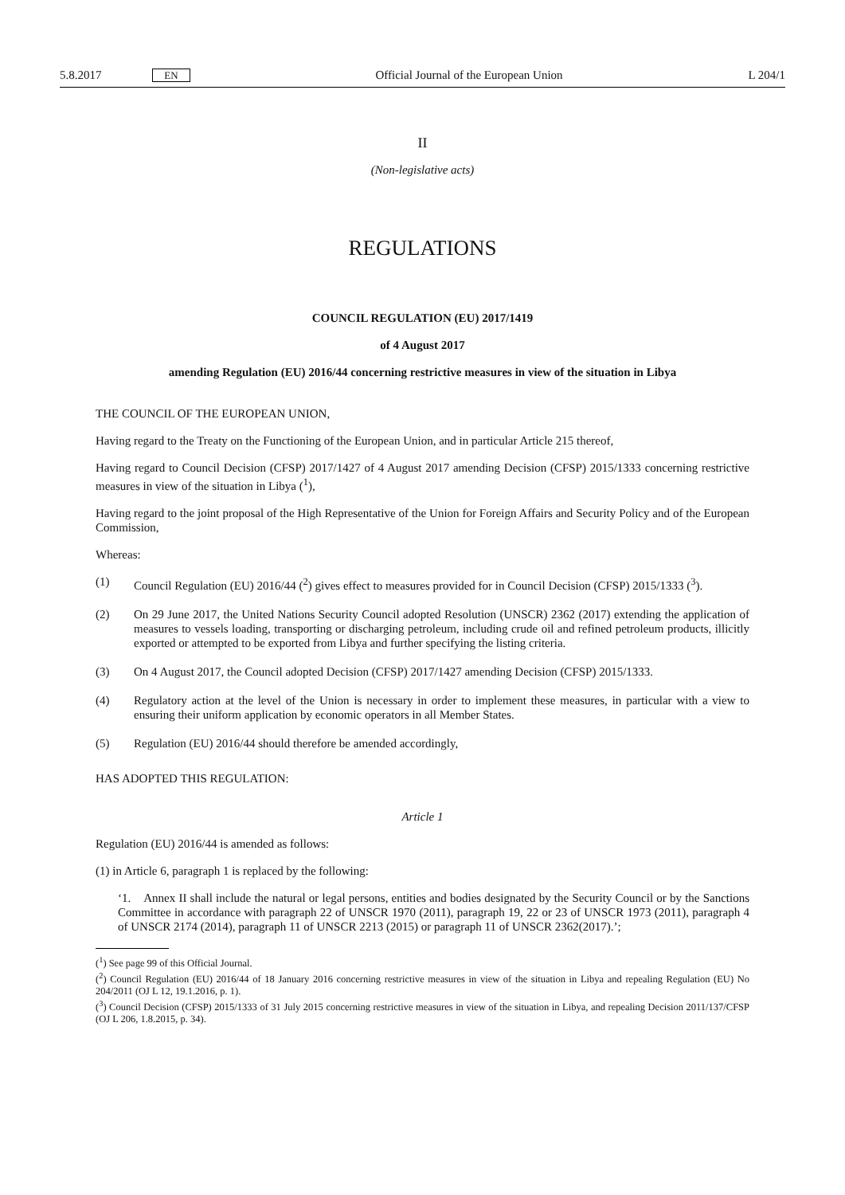5.8.2017 EN Official Journal of the European Union L 204/1
II
(Non-legislative acts)
REGULATIONS
COUNCIL REGULATION (EU) 2017/1419
of 4 August 2017
amending Regulation (EU) 2016/44 concerning restrictive measures in view of the situation in Libya
THE COUNCIL OF THE EUROPEAN UNION,
Having regard to the Treaty on the Functioning of the European Union, and in particular Article 215 thereof,
Having regard to Council Decision (CFSP) 2017/1427 of 4 August 2017 amending Decision (CFSP) 2015/1333 concerning restrictive measures in view of the situation in Libya (<sup>1</sup>),
Having regard to the joint proposal of the High Representative of the Union for Foreign Affairs and Security Policy and of the European Commission,
Whereas:
(1) Council Regulation (EU) 2016/44 (<sup>2</sup>) gives effect to measures provided for in Council Decision (CFSP) 2015/1333 (<sup>3</sup>).
(2) On 29 June 2017, the United Nations Security Council adopted Resolution (UNSCR) 2362 (2017) extending the application of measures to vessels loading, transporting or discharging petroleum, including crude oil and refined petroleum products, illicitly exported or attempted to be exported from Libya and further specifying the listing criteria.
(3) On 4 August 2017, the Council adopted Decision (CFSP) 2017/1427 amending Decision (CFSP) 2015/1333.
(4) Regulatory action at the level of the Union is necessary in order to implement these measures, in particular with a view to ensuring their uniform application by economic operators in all Member States.
(5) Regulation (EU) 2016/44 should therefore be amended accordingly,
HAS ADOPTED THIS REGULATION:
Article 1
Regulation (EU) 2016/44 is amended as follows:
(1) in Article 6, paragraph 1 is replaced by the following:
‘1. Annex II shall include the natural or legal persons, entities and bodies designated by the Security Council or by the Sanctions Committee in accordance with paragraph 22 of UNSCR 1970 (2011), paragraph 19, 22 or 23 of UNSCR 1973 (2011), paragraph 4 of UNSCR 2174 (2014), paragraph 11 of UNSCR 2213 (2015) or paragraph 11 of UNSCR 2362(2017).’;
(<sup>1</sup>) See page 99 of this Official Journal.
(<sup>2</sup>) Council Regulation (EU) 2016/44 of 18 January 2016 concerning restrictive measures in view of the situation in Libya and repealing Regulation (EU) No 204/2011 (OJ L 12, 19.1.2016, p. 1).
(<sup>3</sup>) Council Decision (CFSP) 2015/1333 of 31 July 2015 concerning restrictive measures in view of the situation in Libya, and repealing Decision 2011/137/CFSP (OJ L 206, 1.8.2015, p. 34).